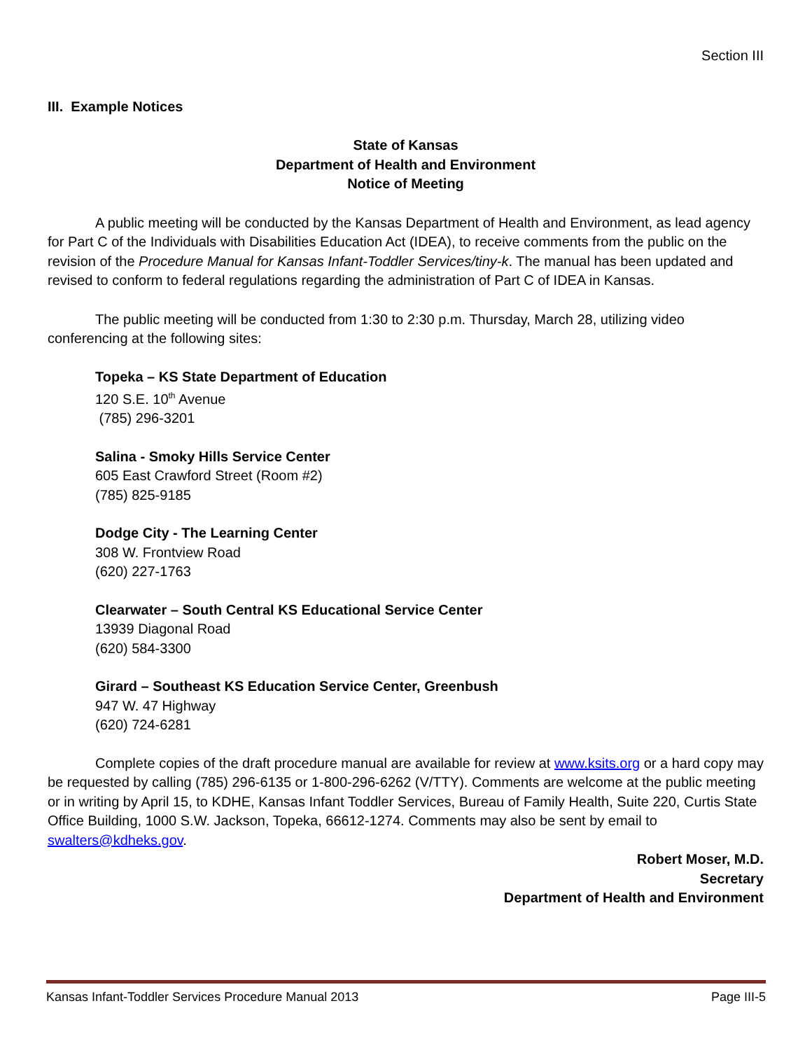Section III
III. Example Notices
State of Kansas
Department of Health and Environment
Notice of Meeting
A public meeting will be conducted by the Kansas Department of Health and Environment, as lead agency for Part C of the Individuals with Disabilities Education Act (IDEA), to receive comments from the public on the revision of the Procedure Manual for Kansas Infant-Toddler Services/tiny-k. The manual has been updated and revised to conform to federal regulations regarding the administration of Part C of IDEA in Kansas.
The public meeting will be conducted from 1:30 to 2:30 p.m. Thursday, March 28, utilizing video conferencing at the following sites:
Topeka – KS State Department of Education
120 S.E. 10<sup>th</sup> Avenue
(785) 296-3201
Salina - Smoky Hills Service Center
605 East Crawford Street (Room #2)
(785) 825-9185
Dodge City - The Learning Center
308 W. Frontview Road
(620) 227-1763
Clearwater – South Central KS Educational Service Center
13939 Diagonal Road
(620) 584-3300
Girard – Southeast KS Education Service Center, Greenbush
947 W. 47 Highway
(620) 724-6281
Complete copies of the draft procedure manual are available for review at www.ksits.org or a hard copy may be requested by calling (785) 296-6135 or 1-800-296-6262 (V/TTY). Comments are welcome at the public meeting or in writing by April 15, to KDHE, Kansas Infant Toddler Services, Bureau of Family Health, Suite 220, Curtis State Office Building, 1000 S.W. Jackson, Topeka, 66612-1274. Comments may also be sent by email to swalters@kdheks.gov.
Robert Moser, M.D.
Secretary
Department of Health and Environment
Kansas Infant-Toddler Services Procedure Manual 2013 Page III-5